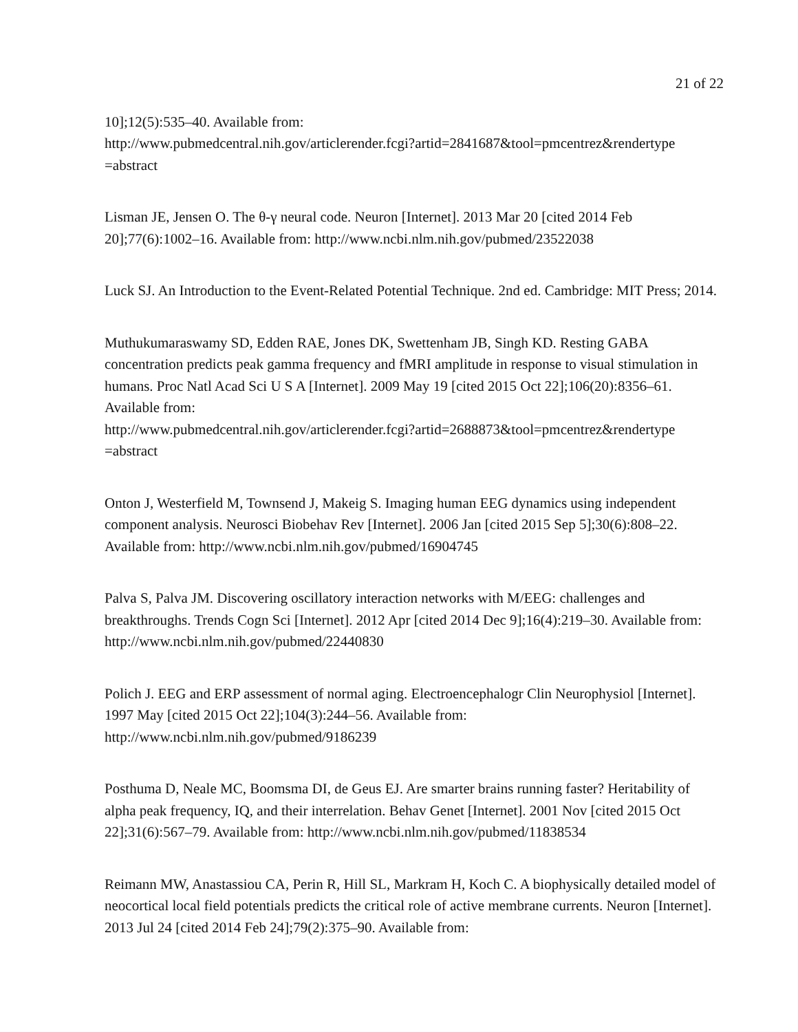21 of 22
10];12(5):535–40. Available from:
http://www.pubmedcentral.nih.gov/articlerender.fcgi?artid=2841687&tool=pmcentrez&rendertype
=abstract
Lisman JE, Jensen O. The θ-γ neural code. Neuron [Internet]. 2013 Mar 20 [cited 2014 Feb 20];77(6):1002–16. Available from: http://www.ncbi.nlm.nih.gov/pubmed/23522038
Luck SJ. An Introduction to the Event-Related Potential Technique. 2nd ed. Cambridge: MIT Press; 2014.
Muthukumaraswamy SD, Edden RAE, Jones DK, Swettenham JB, Singh KD. Resting GABA concentration predicts peak gamma frequency and fMRI amplitude in response to visual stimulation in humans. Proc Natl Acad Sci U S A [Internet]. 2009 May 19 [cited 2015 Oct 22];106(20):8356–61. Available from:
http://www.pubmedcentral.nih.gov/articlerender.fcgi?artid=2688873&tool=pmcentrez&rendertype
=abstract
Onton J, Westerfield M, Townsend J, Makeig S. Imaging human EEG dynamics using independent component analysis. Neurosci Biobehav Rev [Internet]. 2006 Jan [cited 2015 Sep 5];30(6):808–22. Available from: http://www.ncbi.nlm.nih.gov/pubmed/16904745
Palva S, Palva JM. Discovering oscillatory interaction networks with M/EEG: challenges and breakthroughs. Trends Cogn Sci [Internet]. 2012 Apr [cited 2014 Dec 9];16(4):219–30. Available from: http://www.ncbi.nlm.nih.gov/pubmed/22440830
Polich J. EEG and ERP assessment of normal aging. Electroencephalogr Clin Neurophysiol [Internet]. 1997 May [cited 2015 Oct 22];104(3):244–56. Available from:
http://www.ncbi.nlm.nih.gov/pubmed/9186239
Posthuma D, Neale MC, Boomsma DI, de Geus EJ. Are smarter brains running faster? Heritability of alpha peak frequency, IQ, and their interrelation. Behav Genet [Internet]. 2001 Nov [cited 2015 Oct 22];31(6):567–79. Available from: http://www.ncbi.nlm.nih.gov/pubmed/11838534
Reimann MW, Anastassiou CA, Perin R, Hill SL, Markram H, Koch C. A biophysically detailed model of neocortical local field potentials predicts the critical role of active membrane currents. Neuron [Internet]. 2013 Jul 24 [cited 2014 Feb 24];79(2):375–90. Available from: